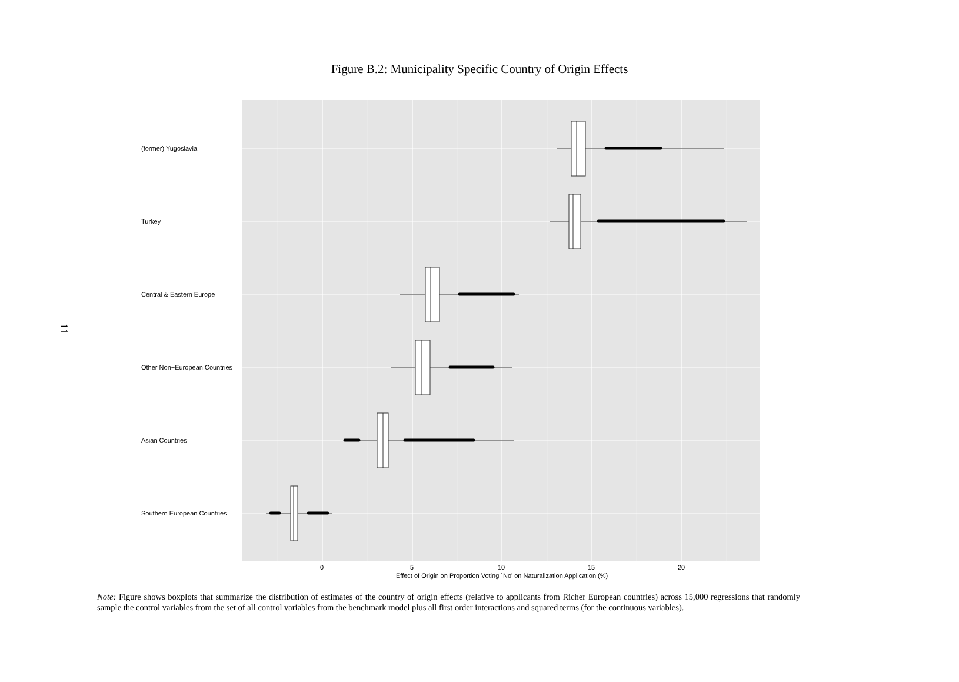Figure B.2: Municipality Specific Country of Origin Effects
11
(former) Yugoslavia
Turkey
Central & Eastern Europe
Other Non−European Countries
Asian Countries
Southern European Countries
0
5
10
15
20
Effect of Origin on Proportion Voting `No' on Naturalization Application (%)
Note: Figure shows boxplots that summarize the distribution of estimates of the country of origin effects (relative to applicants from Richer European countries) across 15,000 regressions that randomly sample the control variables from the set of all control variables from the benchmark model plus all first order interactions and squared terms (for the continuous variables).